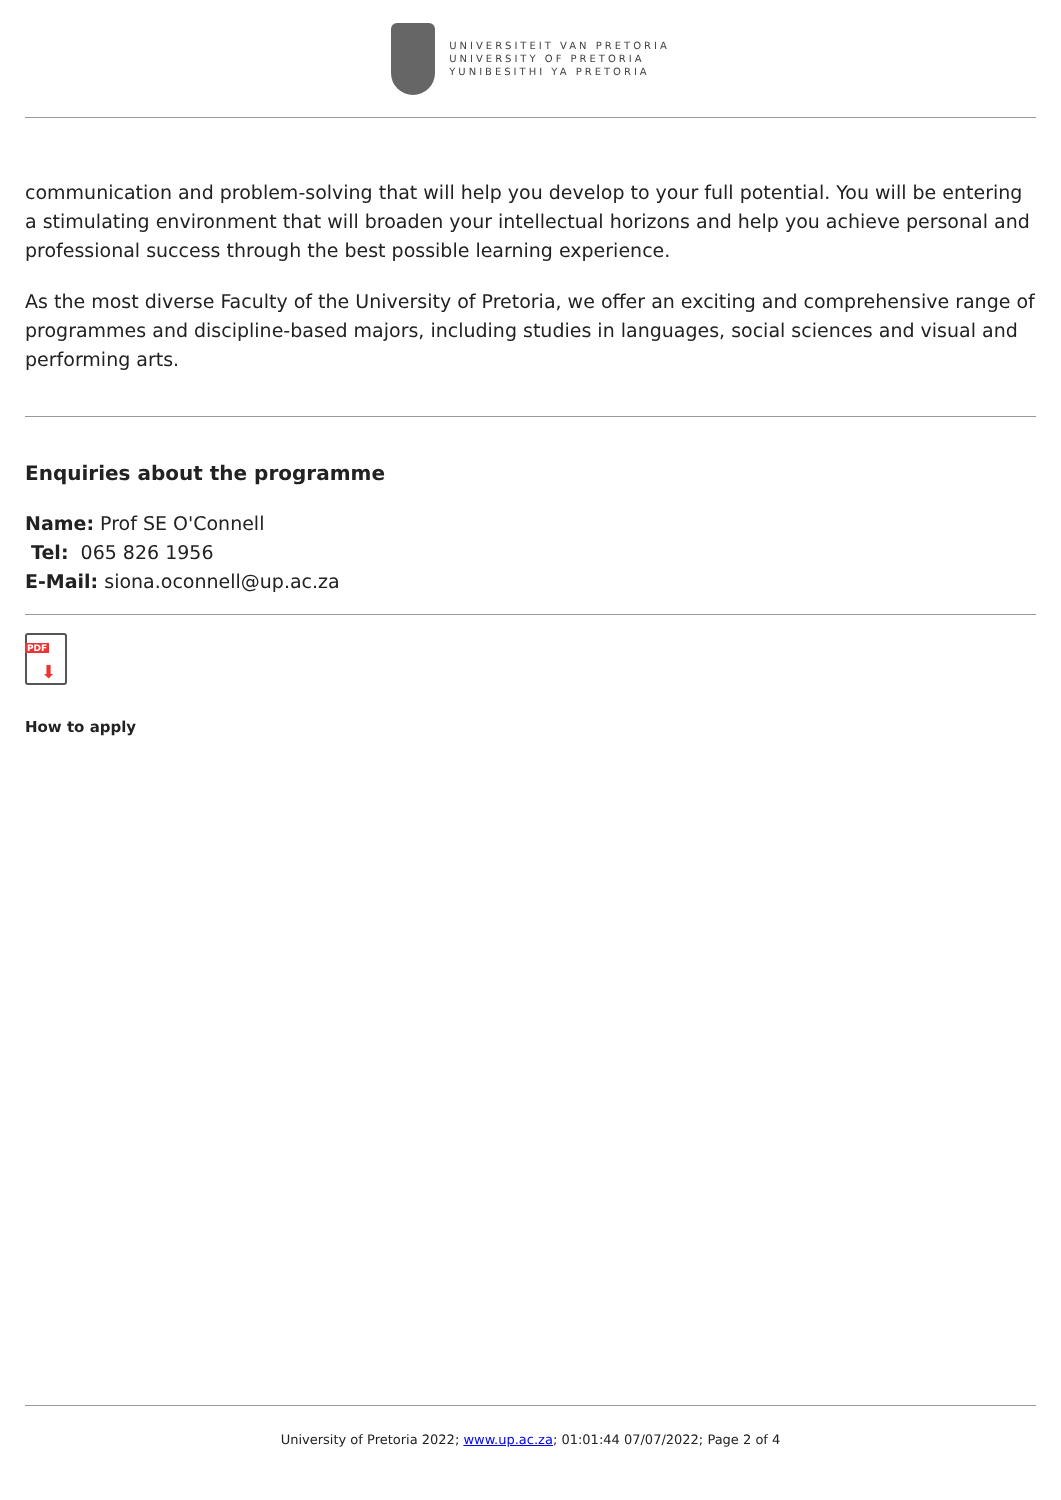UNIVERSITEIT VAN PRETORIA
UNIVERSITY OF PRETORIA
YUNIBESITHI YA PRETORIA
communication and problem-solving that will help you develop to your full potential. You will be entering a stimulating environment that will broaden your intellectual horizons and help you achieve personal and professional success through the best possible learning experience.
As the most diverse Faculty of the University of Pretoria, we offer an exciting and comprehensive range of programmes and discipline-based majors, including studies in languages, social sciences and visual and performing arts.
Enquiries about the programme
Name: Prof SE O'Connell
Tel: 065 826 1956
E-Mail: siona.oconnell@up.ac.za
PDF
⬇
How to apply
University of Pretoria 2022; www.up.ac.za; 01:01:44 07/07/2022; Page 2 of 4